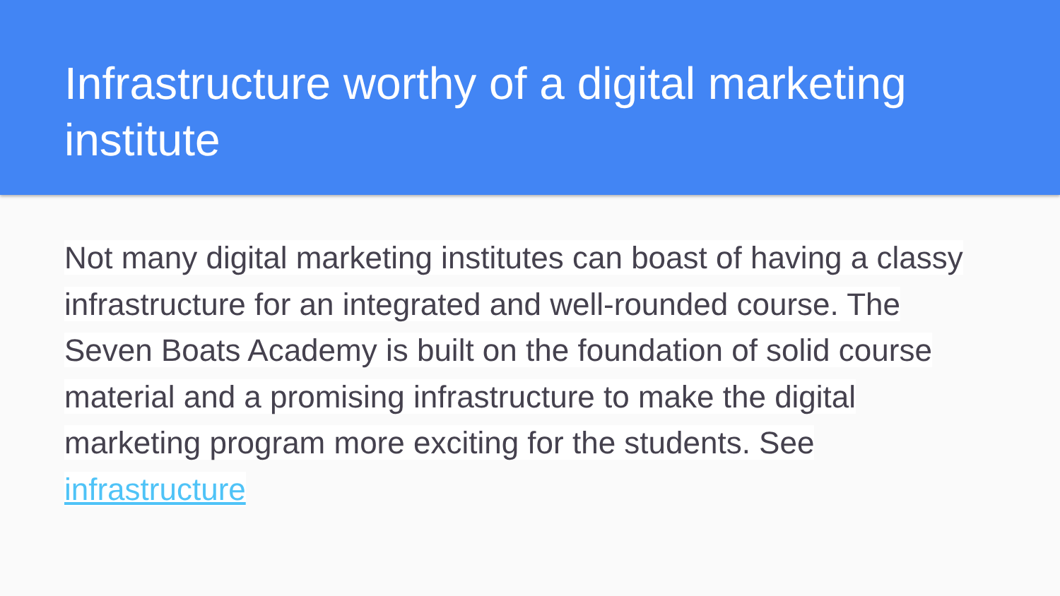Infrastructure worthy of a digital marketing institute
Not many digital marketing institutes can boast of having a classy infrastructure for an integrated and well-rounded course. The Seven Boats Academy is built on the foundation of solid course material and a promising infrastructure to make the digital marketing program more exciting for the students. See infrastructure